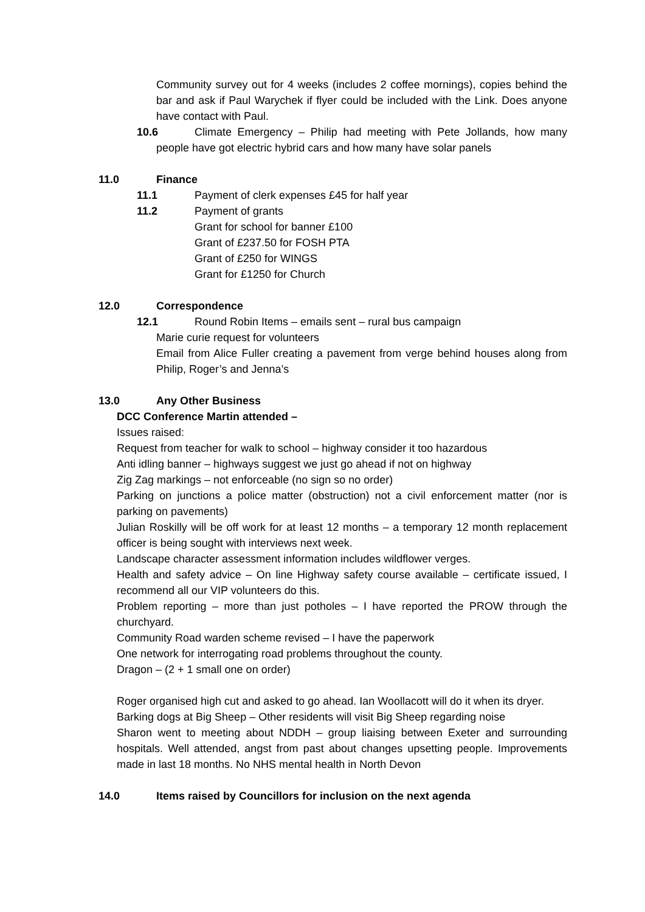Community survey out for 4 weeks (includes 2 coffee mornings), copies behind the bar and ask if Paul Warychek if flyer could be included with the Link. Does anyone have contact with Paul.
10.6
Climate Emergency – Philip had meeting with Pete Jollands, how many people have got electric hybrid cars and how many have solar panels
11.0 Finance
11.1 Payment of clerk expenses £45 for half year
11.2 Payment of grants
Grant for school for banner £100
Grant of £237.50 for FOSH PTA
Grant of £250 for WINGS
Grant for £1250 for Church
12.0 Correspondence
12.1 Round Robin Items – emails sent – rural bus campaign
Marie curie request for volunteers
Email from Alice Fuller creating a pavement from verge behind houses along from Philip, Roger’s and Jenna’s
13.0 Any Other Business
DCC Conference Martin attended –
Issues raised:
Request from teacher for walk to school – highway consider it too hazardous
Anti idling banner – highways suggest we just go ahead if not on highway
Zig Zag markings – not enforceable (no sign so no order)
Parking on junctions a police matter (obstruction) not a civil enforcement matter (nor is parking on pavements)
Julian Roskilly will be off work for at least 12 months – a temporary 12 month replacement officer is being sought with interviews next week.
Landscape character assessment information includes wildflower verges.
Health and safety advice – On line Highway safety course available – certificate issued, I recommend all our VIP volunteers do this.
Problem reporting – more than just potholes – I have reported the PROW through the churchyard.
Community Road warden scheme revised – I have the paperwork
One network for interrogating road problems throughout the county.
Dragon – (2 + 1 small one on order)
Roger organised high cut and asked to go ahead. Ian Woollacott will do it when its dryer.
Barking dogs at Big Sheep – Other residents will visit Big Sheep regarding noise
Sharon went to meeting about NDDH – group liaising between Exeter and surrounding hospitals. Well attended, angst from past about changes upsetting people. Improvements made in last 18 months. No NHS mental health in North Devon
14.0 Items raised by Councillors for inclusion on the next agenda